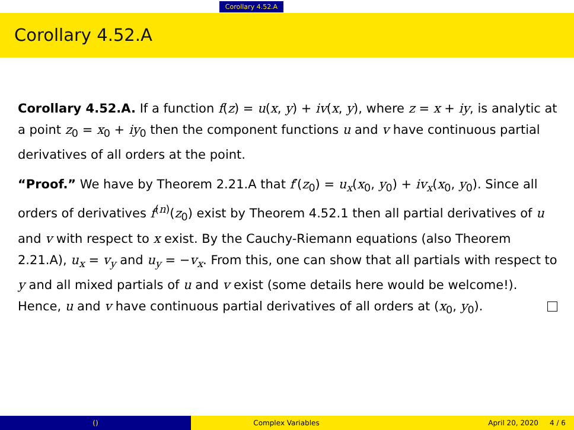Corollary 4.52.A
Corollary 4.52.A
Corollary 4.52.A. If a function f(z) = u(x, y) + iv(x, y), where z = x + iy, is analytic at a point z<sub>0</sub> = x<sub>0</sub> + iy<sub>0</sub> then the component functions u and v have continuous partial derivatives of all orders at the point.
“Proof.” We have by Theorem 2.21.A that f′(z<sub>0</sub>) = u<sub>x</sub>(x<sub>0</sub>, y<sub>0</sub>) + iv<sub>x</sub>(x<sub>0</sub>, y<sub>0</sub>). Since all orders of derivatives f<sup>(n)</sup>(z<sub>0</sub>) exist by Theorem 4.52.1 then all partial derivatives of u and v with respect to x exist. By the Cauchy-Riemann equations (also Theorem 2.21.A), u<sub>x</sub> = v<sub>y</sub> and u<sub>y</sub> = −v<sub>x</sub>. From this, one can show that all partials with respect to y and all mixed partials of u and v exist (some details here would be welcome!). Hence, u and v have continuous partial derivatives of all orders at (x<sub>0</sub>, y<sub>0</sub>).
() Complex Variables April 20, 2020 4 / 6